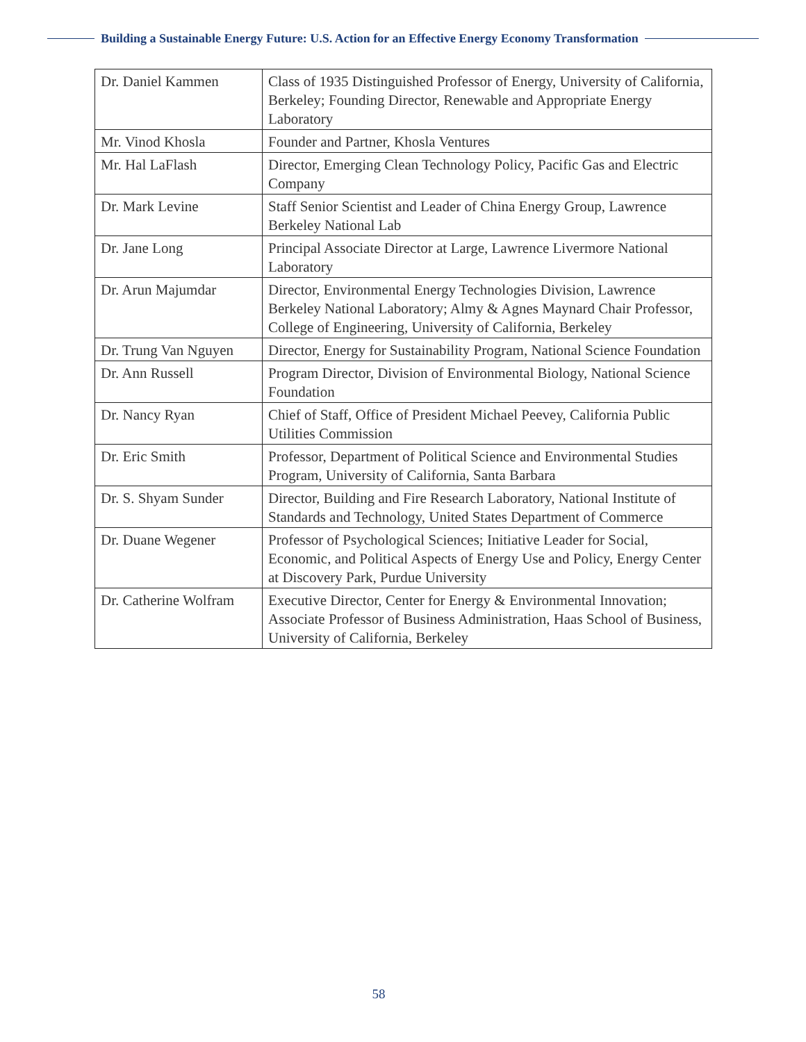Building a Sustainable Energy Future: U.S. Action for an Effective Energy Economy Transformation
| Dr. Daniel Kammen | Class of 1935 Distinguished Professor of Energy, University of California, Berkeley; Founding Director, Renewable and Appropriate Energy Laboratory |
| Mr. Vinod Khosla | Founder and Partner, Khosla Ventures |
| Mr. Hal LaFlash | Director, Emerging Clean Technology Policy, Pacific Gas and Electric Company |
| Dr. Mark Levine | Staff Senior Scientist and Leader of China Energy Group, Lawrence Berkeley National Lab |
| Dr. Jane Long | Principal Associate Director at Large, Lawrence Livermore National Laboratory |
| Dr. Arun Majumdar | Director, Environmental Energy Technologies Division, Lawrence Berkeley National Laboratory; Almy & Agnes Maynard Chair Professor, College of Engineering, University of California, Berkeley |
| Dr. Trung Van Nguyen | Director, Energy for Sustainability Program, National Science Foundation |
| Dr. Ann Russell | Program Director, Division of Environmental Biology, National Science Foundation |
| Dr. Nancy Ryan | Chief of Staff, Office of President Michael Peevey, California Public Utilities Commission |
| Dr. Eric Smith | Professor, Department of Political Science and Environmental Studies Program, University of California, Santa Barbara |
| Dr. S. Shyam Sunder | Director, Building and Fire Research Laboratory, National Institute of Standards and Technology, United States Department of Commerce |
| Dr. Duane Wegener | Professor of Psychological Sciences; Initiative Leader for Social, Economic, and Political Aspects of Energy Use and Policy, Energy Center at Discovery Park, Purdue University |
| Dr. Catherine Wolfram | Executive Director, Center for Energy & Environmental Innovation; Associate Professor of Business Administration, Haas School of Business, University of California, Berkeley |
58